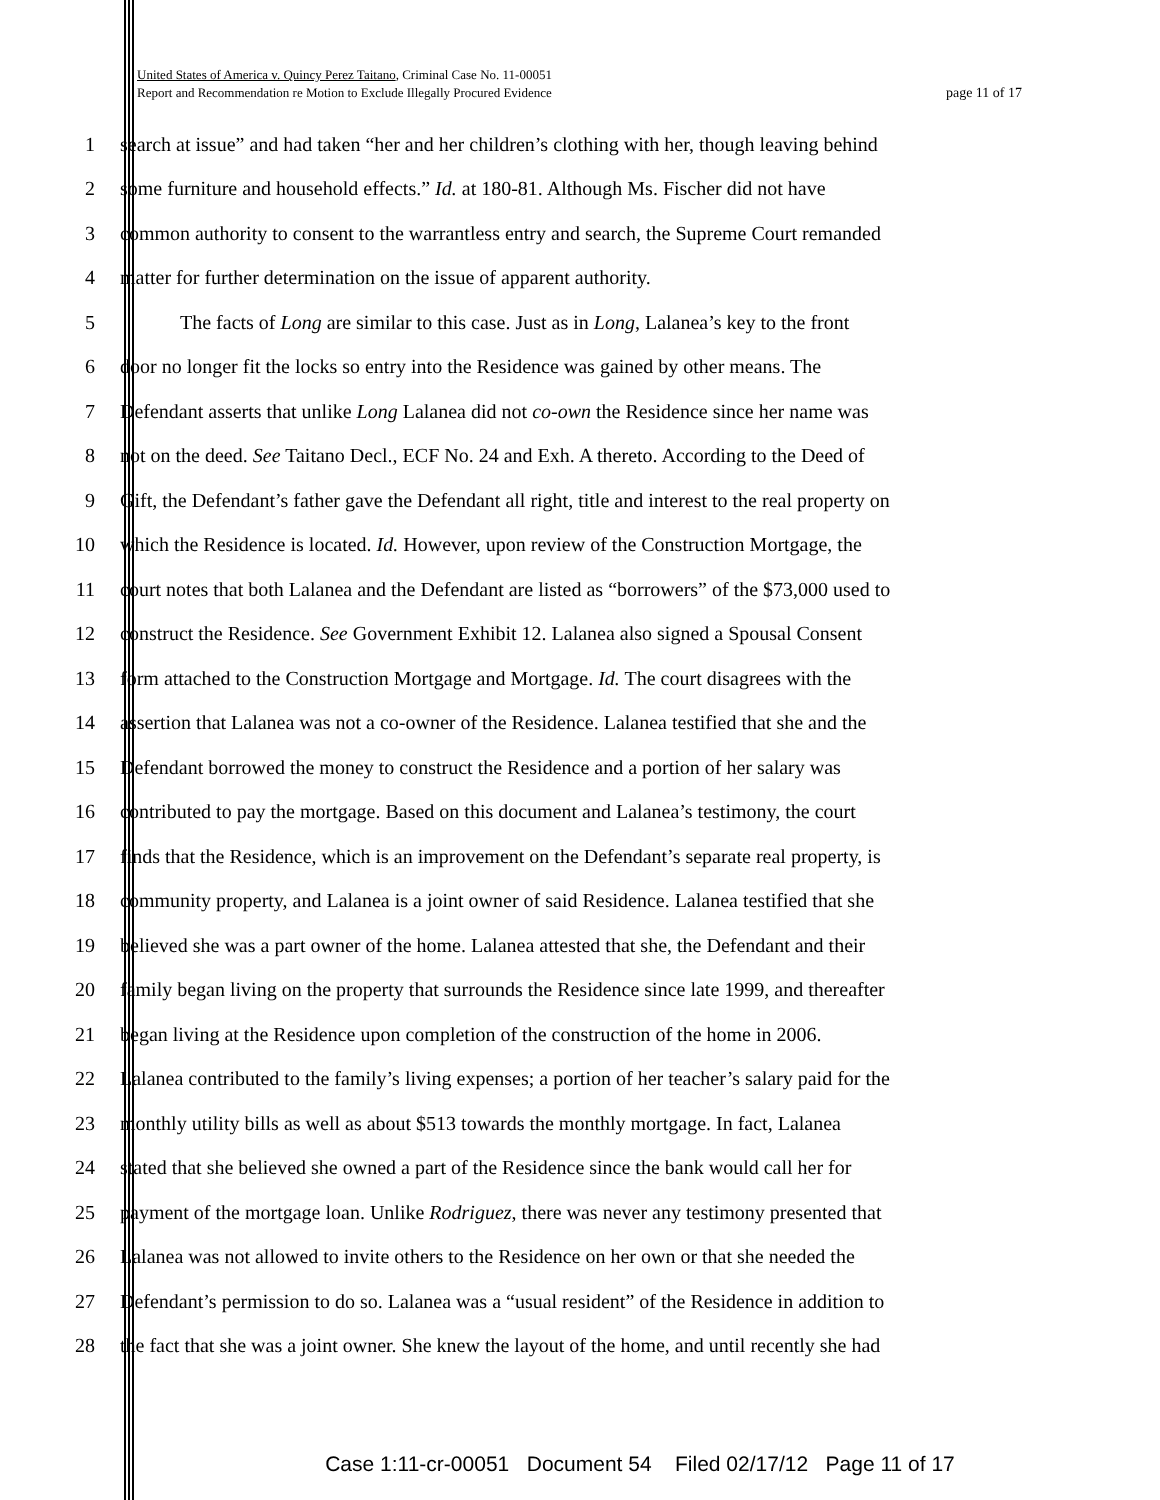United States of America v. Quincy Perez Taitano, Criminal Case No. 11-00051
Report and Recommendation re Motion to Exclude Illegally Procured Evidence page 11 of 17
1 search at issue” and had taken “her and her children’s clothing with her, though leaving behind
2 some furniture and household effects.” Id. at 180-81. Although Ms. Fischer did not have
3 common authority to consent to the warrantless entry and search, the Supreme Court remanded
4 matter for further determination on the issue of apparent authority.
5 The facts of Long are similar to this case. Just as in Long, Lalanea’s key to the front
6 door no longer fit the locks so entry into the Residence was gained by other means. The
7 Defendant asserts that unlike Long Lalanea did not co-own the Residence since her name was
8 not on the deed. See Taitano Decl., ECF No. 24 and Exh. A thereto. According to the Deed of
9 Gift, the Defendant’s father gave the Defendant all right, title and interest to the real property on
10 which the Residence is located. Id. However, upon review of the Construction Mortgage, the
11 court notes that both Lalanea and the Defendant are listed as “borrowers” of the $73,000 used to
12 construct the Residence. See Government Exhibit 12. Lalanea also signed a Spousal Consent
13 form attached to the Construction Mortgage and Mortgage. Id. The court disagrees with the
14 assertion that Lalanea was not a co-owner of the Residence. Lalanea testified that she and the
15 Defendant borrowed the money to construct the Residence and a portion of her salary was
16 contributed to pay the mortgage. Based on this document and Lalanea’s testimony, the court
17 finds that the Residence, which is an improvement on the Defendant’s separate real property, is
18 community property, and Lalanea is a joint owner of said Residence. Lalanea testified that she
19 believed she was a part owner of the home. Lalanea attested that she, the Defendant and their
20 family began living on the property that surrounds the Residence since late 1999, and thereafter
21 began living at the Residence upon completion of the construction of the home in 2006.
22 Lalanea contributed to the family’s living expenses; a portion of her teacher’s salary paid for the
23 monthly utility bills as well as about $513 towards the monthly mortgage. In fact, Lalanea
24 stated that she believed she owned a part of the Residence since the bank would call her for
25 payment of the mortgage loan. Unlike Rodriguez, there was never any testimony presented that
26 Lalanea was not allowed to invite others to the Residence on her own or that she needed the
27 Defendant’s permission to do so. Lalanea was a “usual resident” of the Residence in addition to
28 the fact that she was a joint owner. She knew the layout of the home, and until recently she had
Case 1:11-cr-00051 Document 54 Filed 02/17/12 Page 11 of 17